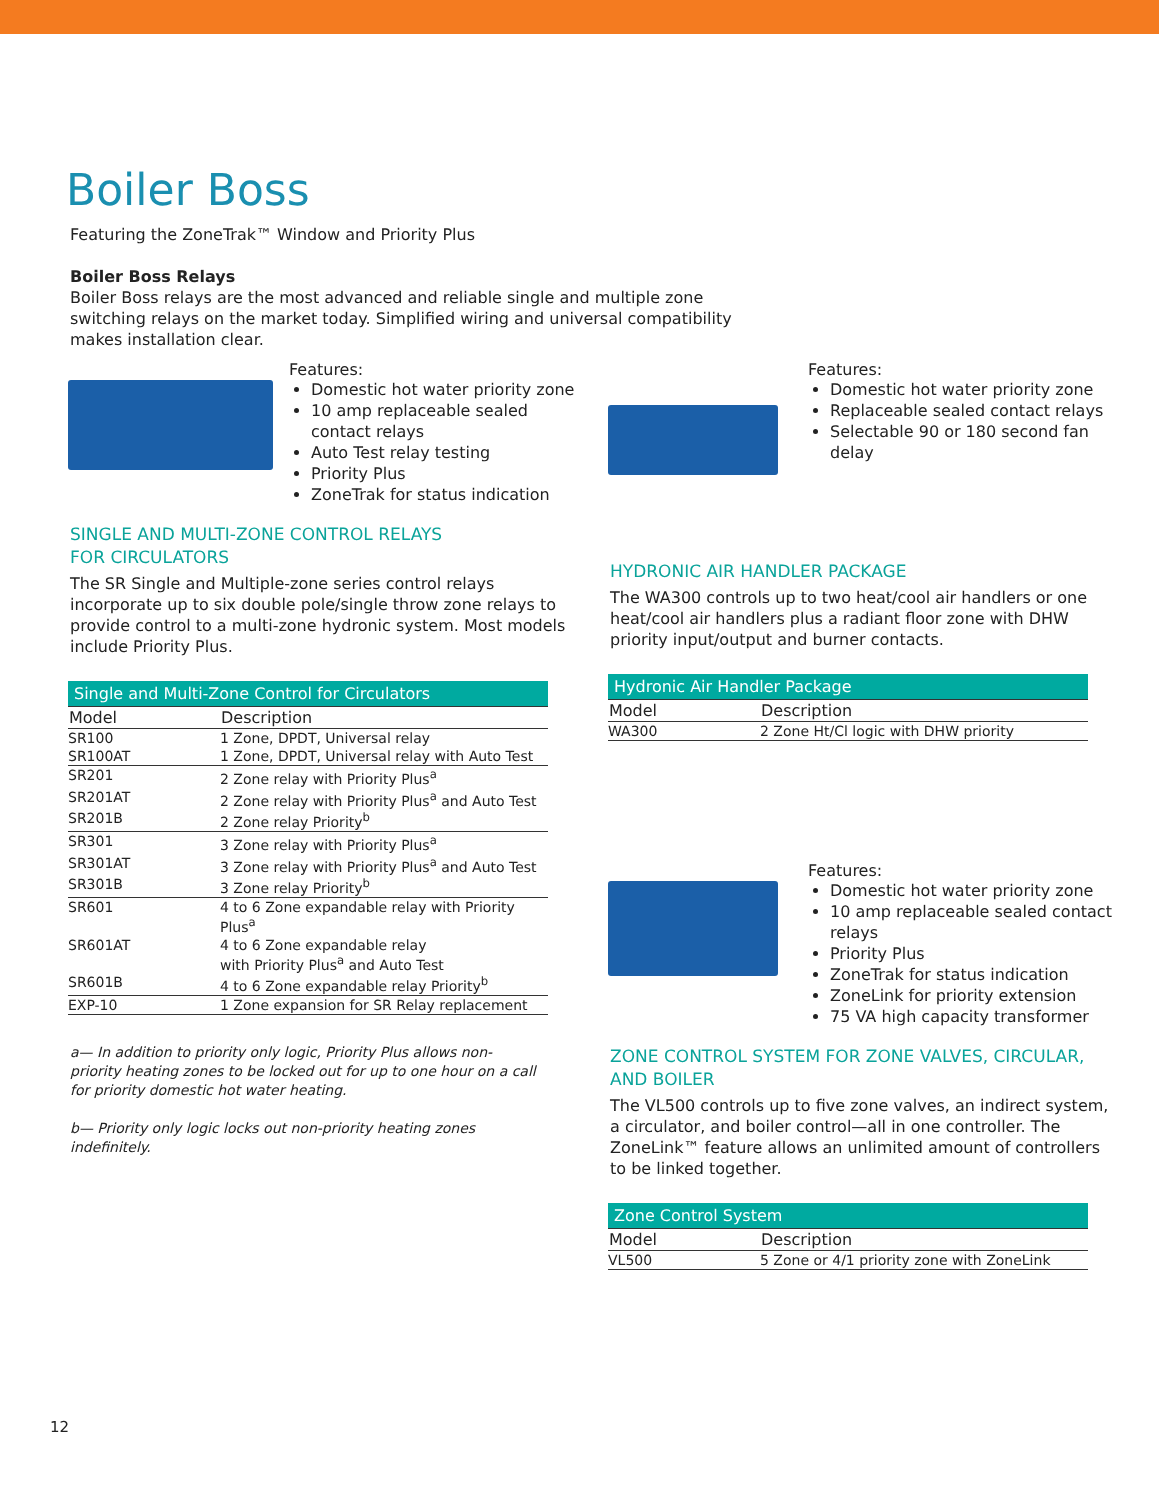Boiler Boss
Featuring the ZoneTrak™ Window and Priority Plus
Boiler Boss Relays
Boiler Boss relays are the most advanced and reliable single and multiple zone switching relays on the market today. Simplified wiring and universal compatibility makes installation clear.
Features:
Domestic hot water priority zone
10 amp replaceable sealed contact relays
Auto Test relay testing
Priority Plus
ZoneTrak for status indication
SINGLE AND MULTI-ZONE CONTROL RELAYS
FOR CIRCULATORS
The SR Single and Multiple-zone series control relays incorporate up to six double pole/single throw zone relays to provide control to a multi-zone hydronic system. Most models include Priority Plus.
| Single and Multi-Zone Control for Circulators | |
| --- | --- |
| Model | Description |
| SR100 | 1 Zone, DPDT, Universal relay |
| SR100AT | 1 Zone, DPDT, Universal relay with Auto Test |
| SR201 | 2 Zone relay with Priority Plus<sup>a</sup> |
| SR201AT | 2 Zone relay with Priority Plus<sup>a</sup> and Auto Test |
| SR201B | 2 Zone relay Priority<sup>b</sup> |
| SR301 | 3 Zone relay with Priority Plus<sup>a</sup> |
| SR301AT | 3 Zone relay with Priority Plus<sup>a</sup> and Auto Test |
| SR301B | 3 Zone relay Priority<sup>b</sup> |
| SR601 | 4 to 6 Zone expandable relay with Priority Plus<sup>a</sup> |
| SR601AT | 4 to 6 Zone expandable relay with Priority Plus<sup>a</sup> and Auto Test |
| SR601B | 4 to 6 Zone expandable relay Priority<sup>b</sup> |
| EXP-10 | 1 Zone expansion for SR Relay replacement |
a— In addition to priority only logic, Priority Plus allows non-priority heating zones to be locked out for up to one hour on a call for priority domestic hot water heating.
b— Priority only logic locks out non-priority heating zones indefinitely.
Features:
Domestic hot water priority zone
Replaceable sealed contact relays
Selectable 90 or 180 second fan delay
HYDRONIC AIR HANDLER PACKAGE
The WA300 controls up to two heat/cool air handlers or one heat/cool air handlers plus a radiant floor zone with DHW priority input/output and burner contacts.
| Hydronic Air Handler Package | |
| --- | --- |
| Model | Description |
| WA300 | 2 Zone Ht/Cl logic with DHW priority |
Features:
Domestic hot water priority zone
10 amp replaceable sealed contact relays
Priority Plus
ZoneTrak for status indication
ZoneLink for priority extension
75 VA high capacity transformer
ZONE CONTROL SYSTEM FOR ZONE VALVES, CIRCULAR,
AND BOILER
The VL500 controls up to five zone valves, an indirect system, a circulator, and boiler control—all in one controller. The ZoneLink™ feature allows an unlimited amount of controllers to be linked together.
| Zone Control System | |
| --- | --- |
| Model | Description |
| VL500 | 5 Zone or 4/1 priority zone with ZoneLink |
12